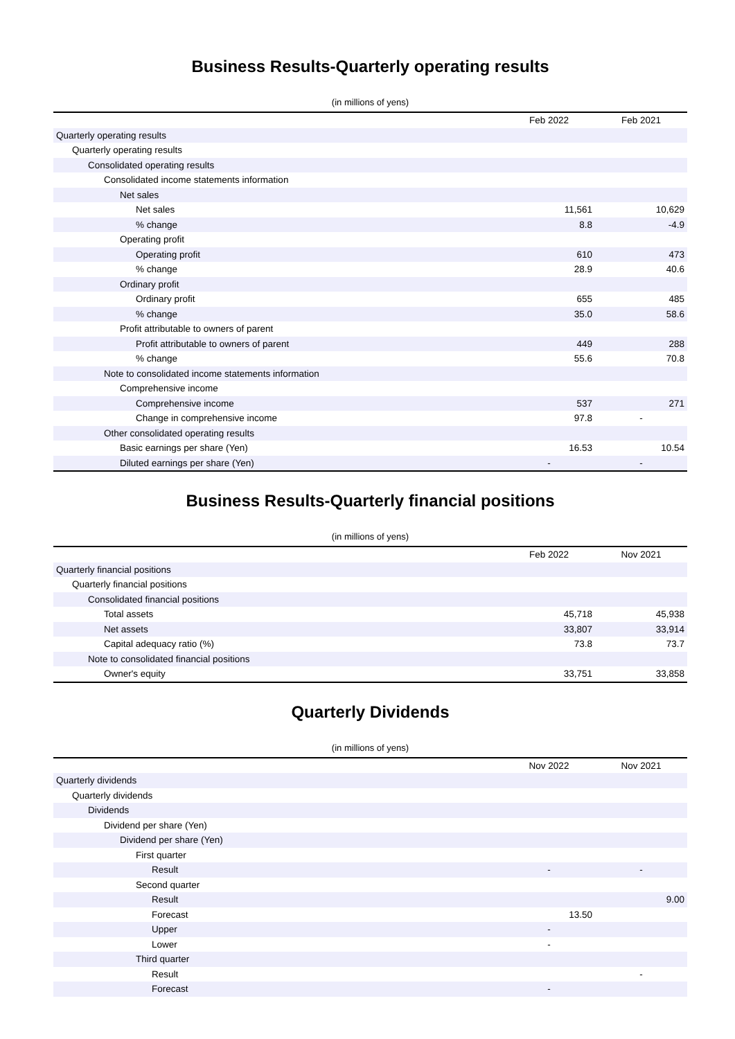Business Results-Quarterly operating results
(in millions of yens)
| | Feb 2022 | Feb 2021 |
| --- | --- | --- |
| Quarterly operating results | | |
| Quarterly operating results | | |
| Consolidated operating results | | |
| Consolidated income statements information | | |
| Net sales | | |
| Net sales | 11,561 | 10,629 |
| % change | 8.8 | -4.9 |
| Operating profit | | |
| Operating profit | 610 | 473 |
| % change | 28.9 | 40.6 |
| Ordinary profit | | |
| Ordinary profit | 655 | 485 |
| % change | 35.0 | 58.6 |
| Profit attributable to owners of parent | | |
| Profit attributable to owners of parent | 449 | 288 |
| % change | 55.6 | 70.8 |
| Note to consolidated income statements information | | |
| Comprehensive income | | |
| Comprehensive income | 537 | 271 |
| Change in comprehensive income | 97.8 | - |
| Other consolidated operating results | | |
| Basic earnings per share (Yen) | 16.53 | 10.54 |
| Diluted earnings per share (Yen) | - | - |
Business Results-Quarterly financial positions
(in millions of yens)
| | Feb 2022 | Nov 2021 |
| --- | --- | --- |
| Quarterly financial positions | | |
| Quarterly financial positions | | |
| Consolidated financial positions | | |
| Total assets | 45,718 | 45,938 |
| Net assets | 33,807 | 33,914 |
| Capital adequacy ratio (%) | 73.8 | 73.7 |
| Note to consolidated financial positions | | |
| Owner's equity | 33,751 | 33,858 |
Quarterly Dividends
(in millions of yens)
| | Nov 2022 | Nov 2021 |
| --- | --- | --- |
| Quarterly dividends | | |
| Quarterly dividends | | |
| Dividends | | |
| Dividend per share (Yen) | | |
| Dividend per share (Yen) | | |
| First quarter | | |
| Result | - | - |
| Second quarter | | |
| Result | | 9.00 |
| Forecast | 13.50 | |
| Upper | - | |
| Lower | - | |
| Third quarter | | |
| Result | | - |
| Forecast | - | |